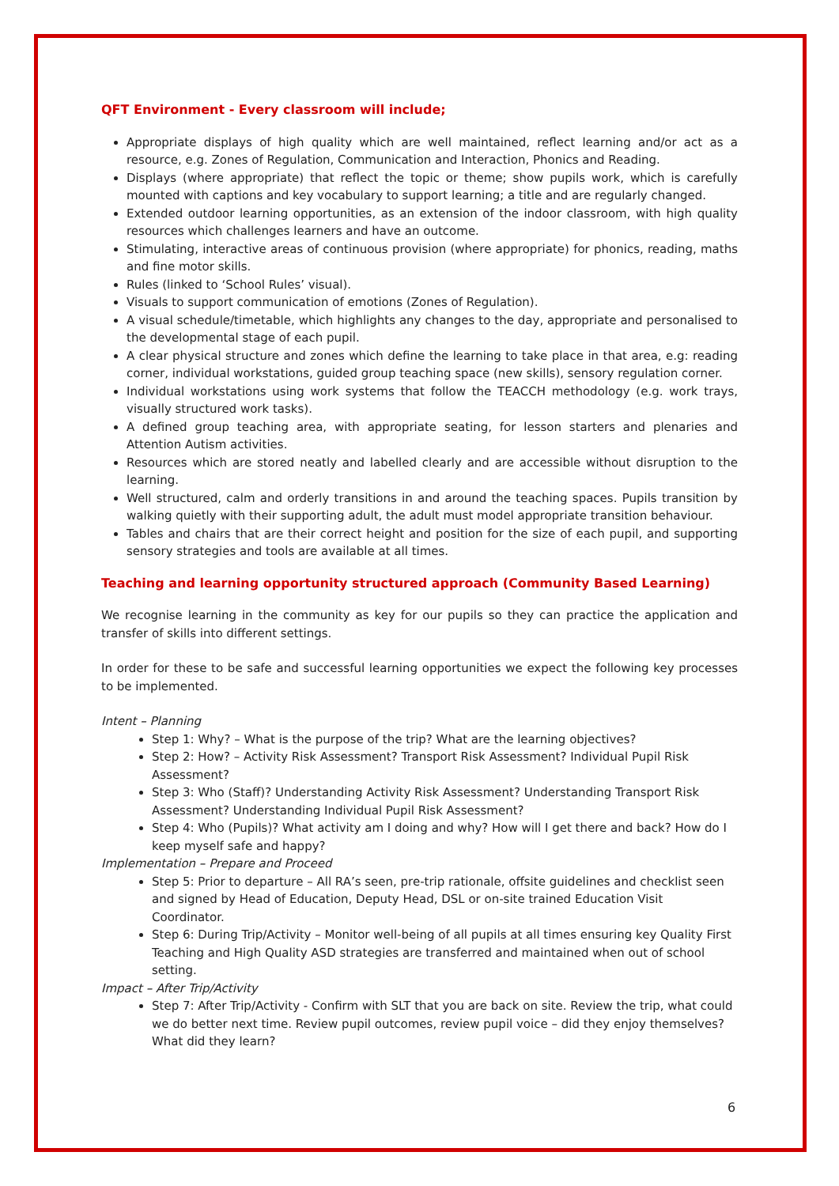QFT Environment - Every classroom will include;
Appropriate displays of high quality which are well maintained, reflect learning and/or act as a resource, e.g. Zones of Regulation, Communication and Interaction, Phonics and Reading.
Displays (where appropriate) that reflect the topic or theme; show pupils work, which is carefully mounted with captions and key vocabulary to support learning; a title and are regularly changed.
Extended outdoor learning opportunities, as an extension of the indoor classroom, with high quality resources which challenges learners and have an outcome.
Stimulating, interactive areas of continuous provision (where appropriate) for phonics, reading, maths and fine motor skills.
Rules (linked to ‘School Rules’ visual).
Visuals to support communication of emotions (Zones of Regulation).
A visual schedule/timetable, which highlights any changes to the day, appropriate and personalised to the developmental stage of each pupil.
A clear physical structure and zones which define the learning to take place in that area, e.g: reading corner, individual workstations, guided group teaching space (new skills), sensory regulation corner.
Individual workstations using work systems that follow the TEACCH methodology (e.g. work trays, visually structured work tasks).
A defined group teaching area, with appropriate seating, for lesson starters and plenaries and Attention Autism activities.
Resources which are stored neatly and labelled clearly and are accessible without disruption to the learning.
Well structured, calm and orderly transitions in and around the teaching spaces. Pupils transition by walking quietly with their supporting adult, the adult must model appropriate transition behaviour.
Tables and chairs that are their correct height and position for the size of each pupil, and supporting sensory strategies and tools are available at all times.
Teaching and learning opportunity structured approach (Community Based Learning)
We recognise learning in the community as key for our pupils so they can practice the application and transfer of skills into different settings.
In order for these to be safe and successful learning opportunities we expect the following key processes to be implemented.
Intent – Planning
Step 1: Why? – What is the purpose of the trip? What are the learning objectives?
Step 2: How? – Activity Risk Assessment? Transport Risk Assessment? Individual Pupil Risk Assessment?
Step 3: Who (Staff)? Understanding Activity Risk Assessment? Understanding Transport Risk Assessment? Understanding Individual Pupil Risk Assessment?
Step 4: Who (Pupils)? What activity am I doing and why? How will I get there and back? How do I keep myself safe and happy?
Implementation – Prepare and Proceed
Step 5: Prior to departure – All RA’s seen, pre-trip rationale, offsite guidelines and checklist seen and signed by Head of Education, Deputy Head, DSL or on-site trained Education Visit Coordinator.
Step 6: During Trip/Activity – Monitor well-being of all pupils at all times ensuring key Quality First Teaching and High Quality ASD strategies are transferred and maintained when out of school setting.
Impact – After Trip/Activity
Step 7: After Trip/Activity - Confirm with SLT that you are back on site. Review the trip, what could we do better next time. Review pupil outcomes, review pupil voice – did they enjoy themselves? What did they learn?
6